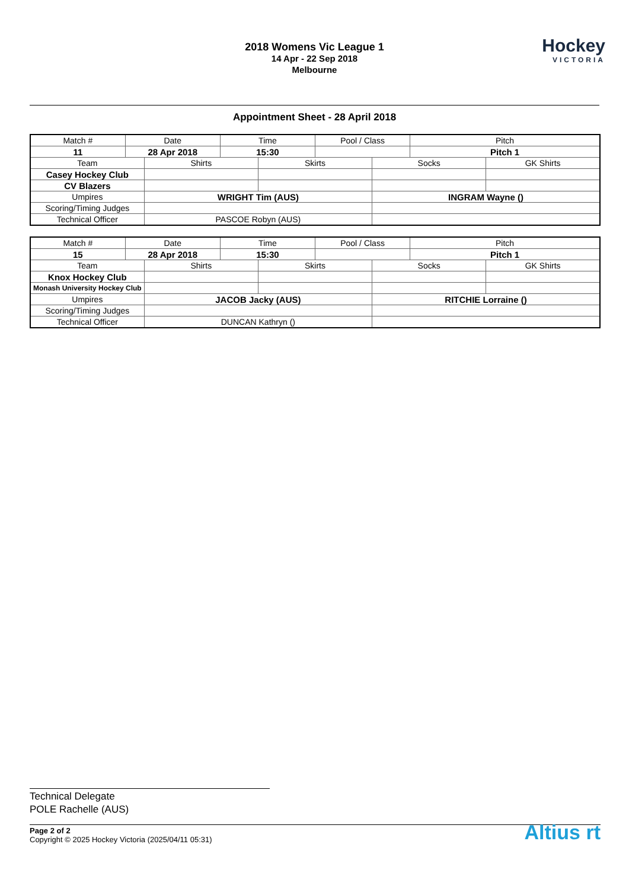2018 Womens Vic League 1
14 Apr - 22 Sep 2018
Melbourne
Hockey
VICTORIA
Appointment Sheet - 28 April 2018
| Match # | Date | | Time | | Pool / Class | | Pitch | |
| 11 | 28 Apr 2018 | | 15:30 | | | | Pitch 1 | |
| Team | | Shirts | | Skirts | | Socks | | GK Shirts |
| Casey Hockey Club | | | | | | | | |
| CV Blazers | | | | | | | | |
| Umpires | | WRIGHT Tim (AUS) | | | | INGRAM Wayne () | | |
| Scoring/Timing Judges | | | | | | | | |
| Technical Officer | | PASCOE Robyn (AUS) | | | | | | |
| Match # | Date | | Time | | Pool / Class | | Pitch | |
| 15 | 28 Apr 2018 | | 15:30 | | | | Pitch 1 | |
| Team | | Shirts | | Skirts | | Socks | | GK Shirts |
| Knox Hockey Club | | | | | | | | |
| Monash University Hockey Club | | | | | | | | |
| Umpires | | JACOB Jacky (AUS) | | | | RITCHIE Lorraine () | | |
| Scoring/Timing Judges | | | | | | | | |
| Technical Officer | | DUNCAN Kathryn () | | | | | | |
Technical Delegate
POLE Rachelle (AUS)
Page 2 of 2
Copyright © 2025 Hockey Victoria (2025/04/11 05:31)
Altius rt